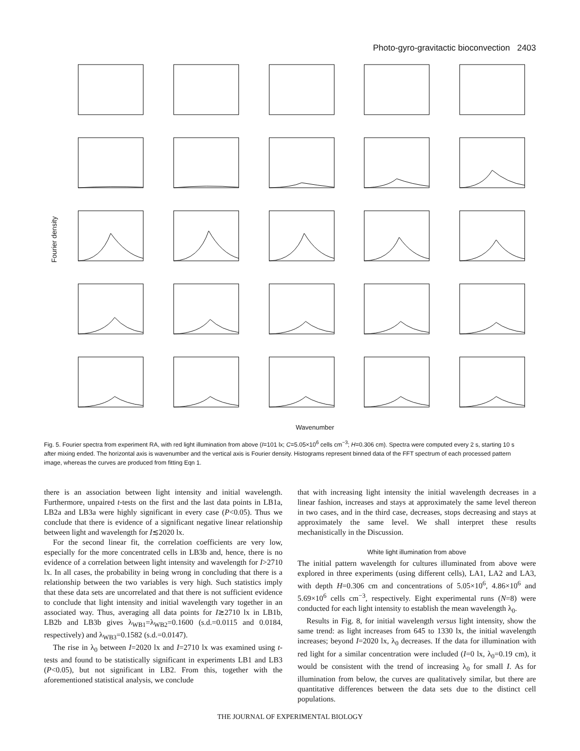Photo-gyro-gravitactic bioconvection 2403
Fourier density
Wavenumber
Fig. 5. Fourier spectra from experiment RA, with red light illumination from above (I=101 lx; C=5.05×10<sup>6</sup> cells cm<sup>−3</sup>; H=0.306 cm). Spectra were computed every 2 s, starting 10 s after mixing ended. The horizontal axis is wavenumber and the vertical axis is Fourier density. Histograms represent binned data of the FFT spectrum of each processed pattern image, whereas the curves are produced from fitting Eqn 1.
there is an association between light intensity and initial wavelength. Furthermore, unpaired t-tests on the first and the last data points in LB1a, LB2a and LB3a were highly significant in every case (P<0.05). Thus we conclude that there is evidence of a significant negative linear relationship between light and wavelength for I≲2020 lx.
For the second linear fit, the correlation coefficients are very low, especially for the more concentrated cells in LB3b and, hence, there is no evidence of a correlation between light intensity and wavelength for I>2710 lx. In all cases, the probability in being wrong in concluding that there is a relationship between the two variables is very high. Such statistics imply that these data sets are uncorrelated and that there is not sufficient evidence to conclude that light intensity and initial wavelength vary together in an associated way. Thus, averaging all data points for I≳2710 lx in LB1b, LB2b and LB3b gives λ<sub>WB1</sub>=λ<sub>WB2</sub>=0.1600 (s.d.=0.0115 and 0.0184, respectively) and λ<sub>WB3</sub>=0.1582 (s.d.=0.0147).
The rise in λ<sub>0</sub> between I=2020 lx and I=2710 lx was examined using t-tests and found to be statistically significant in experiments LB1 and LB3 (P<0.05), but not significant in LB2. From this, together with the aforementioned statistical analysis, we conclude
that with increasing light intensity the initial wavelength decreases in a linear fashion, increases and stays at approximately the same level thereon in two cases, and in the third case, decreases, stops decreasing and stays at approximately the same level. We shall interpret these results mechanistically in the Discussion.
White light illumination from above
The initial pattern wavelength for cultures illuminated from above were explored in three experiments (using different cells), LA1, LA2 and LA3, with depth H=0.306 cm and concentrations of 5.05×10<sup>6</sup>, 4.86×10<sup>6</sup> and 5.69×10<sup>6</sup> cells cm<sup>−3</sup>, respectively. Eight experimental runs (N=8) were conducted for each light intensity to establish the mean wavelength λ<sub>0</sub>.
Results in Fig. 8, for initial wavelength versus light intensity, show the same trend: as light increases from 645 to 1330 lx, the initial wavelength increases; beyond I=2020 lx, λ<sub>0</sub> decreases. If the data for illumination with red light for a similar concentration were included (I=0 lx, λ<sub>0</sub>=0.19 cm), it would be consistent with the trend of increasing λ<sub>0</sub> for small I. As for illumination from below, the curves are qualitatively similar, but there are quantitative differences between the data sets due to the distinct cell populations.
THE JOURNAL OF EXPERIMENTAL BIOLOGY